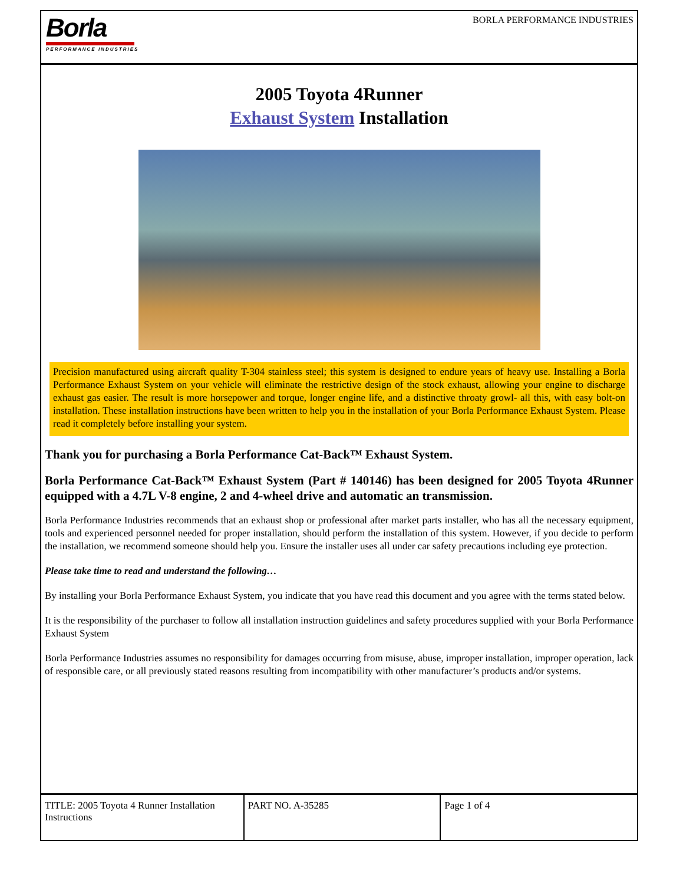Borla
PERFORMANCE INDUSTRIES
BORLA PERFORMANCE INDUSTRIES
2005 Toyota 4Runner
Exhaust System Installation
Precision manufactured using aircraft quality T-304 stainless steel; this system is designed to endure years of heavy use. Installing a Borla Performance Exhaust System on your vehicle will eliminate the restrictive design of the stock exhaust, allowing your engine to discharge exhaust gas easier. The result is more horsepower and torque, longer engine life, and a distinctive throaty growl- all this, with easy bolt-on installation. These installation instructions have been written to help you in the installation of your Borla Performance Exhaust System. Please read it completely before installing your system.
Thank you for purchasing a Borla Performance Cat-Back™ Exhaust System.
Borla Performance Cat-Back™ Exhaust System (Part # 140146) has been designed for 2005 Toyota 4Runner equipped with a 4.7L V-8 engine, 2 and 4-wheel drive and automatic an transmission.
Borla Performance Industries recommends that an exhaust shop or professional after market parts installer, who has all the necessary equipment, tools and experienced personnel needed for proper installation, should perform the installation of this system. However, if you decide to perform the installation, we recommend someone should help you. Ensure the installer uses all under car safety precautions including eye protection.
Please take time to read and understand the following…
By installing your Borla Performance Exhaust System, you indicate that you have read this document and you agree with the terms stated below.
It is the responsibility of the purchaser to follow all installation instruction guidelines and safety procedures supplied with your Borla Performance Exhaust System
Borla Performance Industries assumes no responsibility for damages occurring from misuse, abuse, improper installation, improper operation, lack of responsible care, or all previously stated reasons resulting from incompatibility with other manufacturer’s products and/or systems.
| TITLE: 2005 Toyota 4 Runner Installation Instructions | PART NO. A-35285 | Page 1 of 4 |